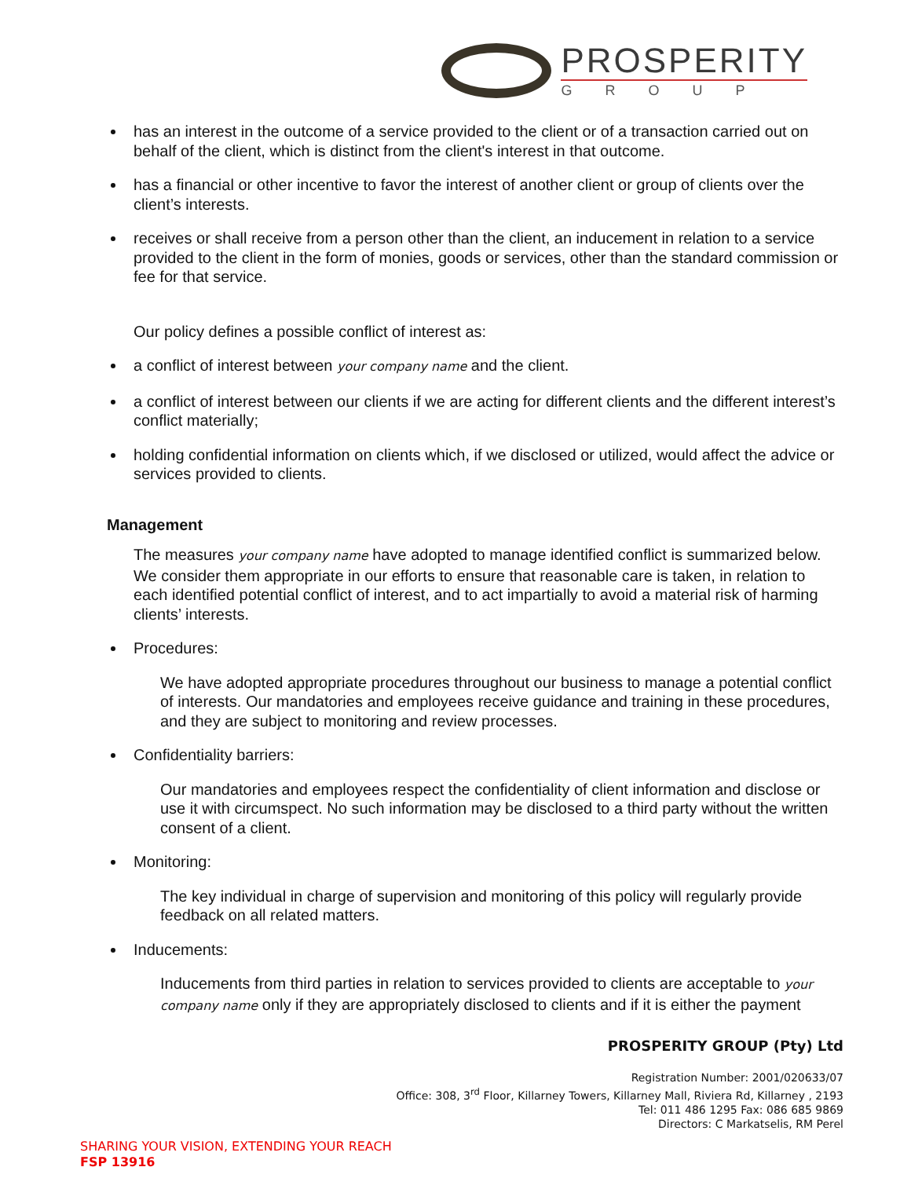PROSPERITY
GROUP
has an interest in the outcome of a service provided to the client or of a transaction carried out on behalf of the client, which is distinct from the client's interest in that outcome.
has a financial or other incentive to favor the interest of another client or group of clients over the client’s interests.
receives or shall receive from a person other than the client, an inducement in relation to a service provided to the client in the form of monies, goods or services, other than the standard commission or fee for that service.
Our policy defines a possible conflict of interest as:
a conflict of interest between your company name and the client.
a conflict of interest between our clients if we are acting for different clients and the different interest’s conflict materially;
holding confidential information on clients which, if we disclosed or utilized, would affect the advice or services provided to clients.
Management
The measures your company name have adopted to manage identified conflict is summarized below. We consider them appropriate in our efforts to ensure that reasonable care is taken, in relation to each identified potential conflict of interest, and to act impartially to avoid a material risk of harming clients’ interests.
Procedures:
We have adopted appropriate procedures throughout our business to manage a potential conflict of interests. Our mandatories and employees receive guidance and training in these procedures, and they are subject to monitoring and review processes.
Confidentiality barriers:
Our mandatories and employees respect the confidentiality of client information and disclose or use it with circumspect. No such information may be disclosed to a third party without the written consent of a client.
Monitoring:
The key individual in charge of supervision and monitoring of this policy will regularly provide feedback on all related matters.
Inducements:
Inducements from third parties in relation to services provided to clients are acceptable to your company name only if they are appropriately disclosed to clients and if it is either the payment
PROSPERITY GROUP (Pty) Ltd
Registration Number: 2001/020633/07
Office: 308, 3<sup>rd</sup> Floor, Killarney Towers, Killarney Mall, Riviera Rd, Killarney , 2193
Tel: 011 486 1295 Fax: 086 685 9869
Directors: C Markatselis, RM Perel
SHARING YOUR VISION, EXTENDING YOUR REACH
FSP 13916